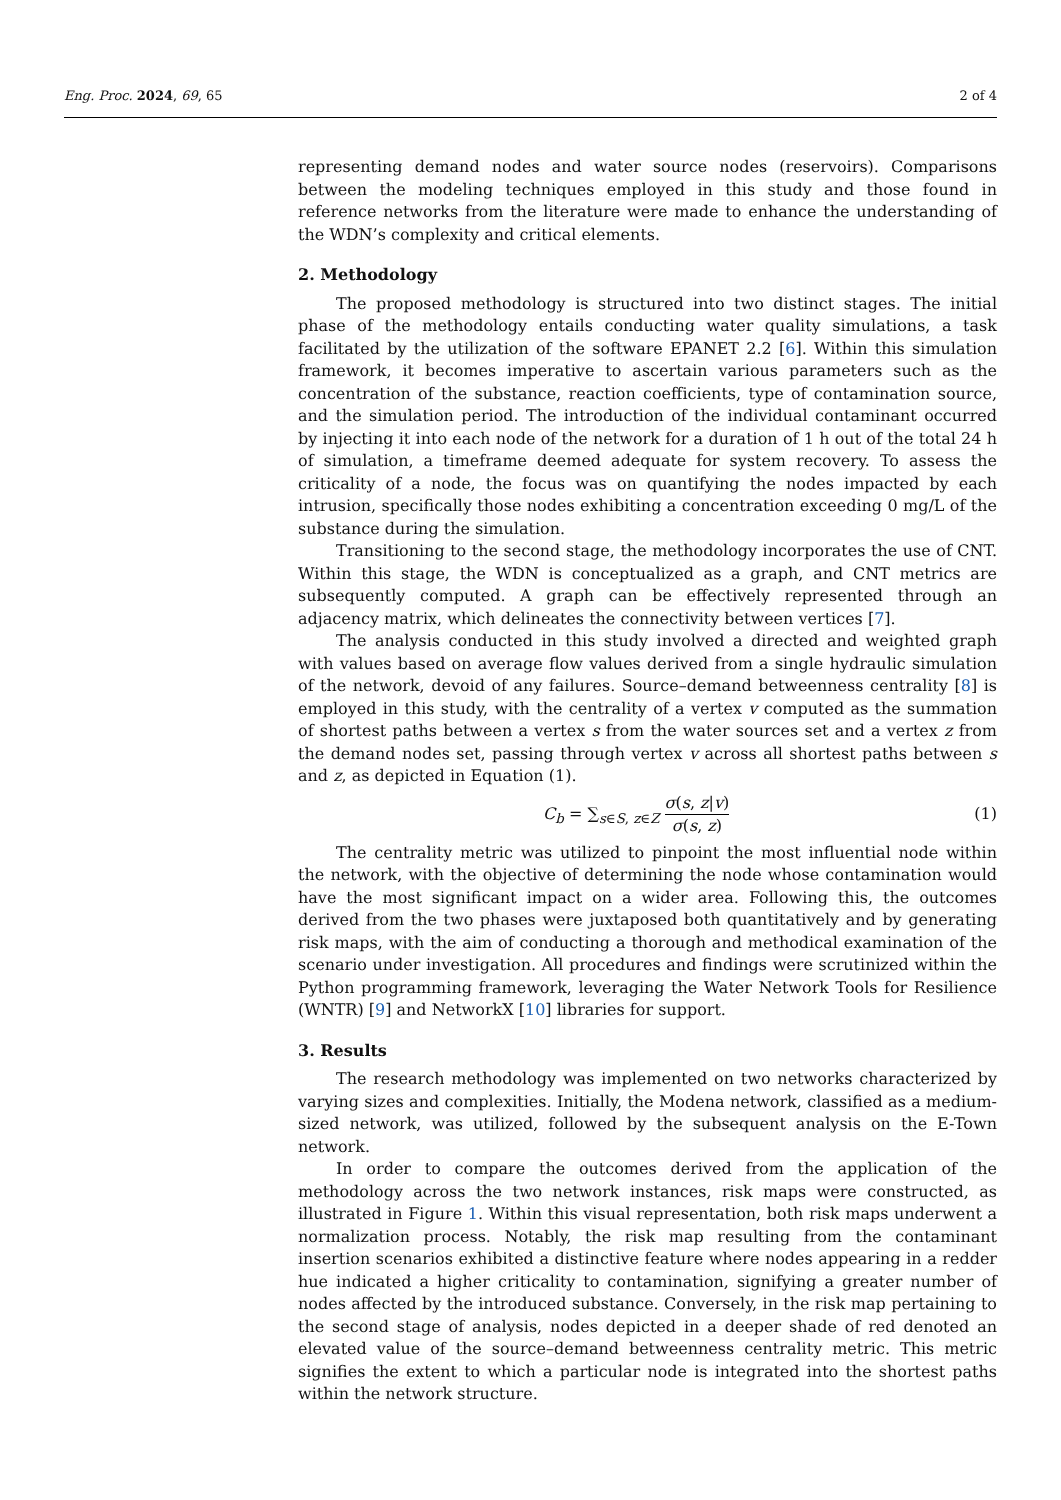Eng. Proc. 2024, 69, 65 2 of 4
representing demand nodes and water source nodes (reservoirs). Comparisons between the modeling techniques employed in this study and those found in reference networks from the literature were made to enhance the understanding of the WDN’s complexity and critical elements.
2. Methodology
The proposed methodology is structured into two distinct stages. The initial phase of the methodology entails conducting water quality simulations, a task facilitated by the utilization of the software EPANET 2.2 [6]. Within this simulation framework, it becomes imperative to ascertain various parameters such as the concentration of the substance, reaction coefficients, type of contamination source, and the simulation period. The introduction of the individual contaminant occurred by injecting it into each node of the network for a duration of 1 h out of the total 24 h of simulation, a timeframe deemed adequate for system recovery. To assess the criticality of a node, the focus was on quantifying the nodes impacted by each intrusion, specifically those nodes exhibiting a concentration exceeding 0 mg/L of the substance during the simulation.
Transitioning to the second stage, the methodology incorporates the use of CNT. Within this stage, the WDN is conceptualized as a graph, and CNT metrics are subsequently computed. A graph can be effectively represented through an adjacency matrix, which delineates the connectivity between vertices [7].
The analysis conducted in this study involved a directed and weighted graph with values based on average flow values derived from a single hydraulic simulation of the network, devoid of any failures. Source–demand betweenness centrality [8] is employed in this study, with the centrality of a vertex v computed as the summation of shortest paths between a vertex s from the water sources set and a vertex z from the demand nodes set, passing through vertex v across all shortest paths between s and z, as depicted in Equation (1).
C<sub>b</sub> = ∑<sub>s∈S, z∈Z</sub> σ(s, z|v) σ(s, z) (1)
The centrality metric was utilized to pinpoint the most influential node within the network, with the objective of determining the node whose contamination would have the most significant impact on a wider area. Following this, the outcomes derived from the two phases were juxtaposed both quantitatively and by generating risk maps, with the aim of conducting a thorough and methodical examination of the scenario under investigation. All procedures and findings were scrutinized within the Python programming framework, leveraging the Water Network Tools for Resilience (WNTR) [9] and NetworkX [10] libraries for support.
3. Results
The research methodology was implemented on two networks characterized by varying sizes and complexities. Initially, the Modena network, classified as a medium-sized network, was utilized, followed by the subsequent analysis on the E-Town network.
In order to compare the outcomes derived from the application of the methodology across the two network instances, risk maps were constructed, as illustrated in Figure 1. Within this visual representation, both risk maps underwent a normalization process. Notably, the risk map resulting from the contaminant insertion scenarios exhibited a distinctive feature where nodes appearing in a redder hue indicated a higher criticality to contamination, signifying a greater number of nodes affected by the introduced substance. Conversely, in the risk map pertaining to the second stage of analysis, nodes depicted in a deeper shade of red denoted an elevated value of the source–demand betweenness centrality metric. This metric signifies the extent to which a particular node is integrated into the shortest paths within the network structure.